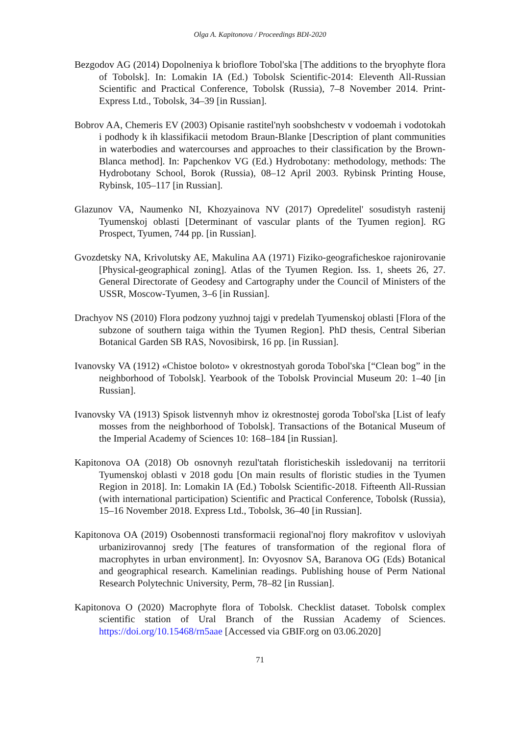Olga A. Kapitonova / Proceedings BDI-2020
Bezgodov AG (2014) Dopolneniya k brioflore Tobol'ska [The additions to the bryophyte flora of Tobolsk]. In: Lomakin IA (Ed.) Tobolsk Scientific-2014: Eleventh All-Russian Scientific and Practical Conference, Tobolsk (Russia), 7–8 November 2014. Print-Express Ltd., Tobolsk, 34–39 [in Russian].
Bobrov AA, Chemeris EV (2003) Opisanie rastitel'nyh soobshchestv v vodoemah i vodotokah i podhody k ih klassifikacii metodom Braun-Blanke [Description of plant communities in waterbodies and watercourses and approaches to their classification by the Brown-Blanca method]. In: Papchenkov VG (Ed.) Hydrobotany: methodology, methods: The Hydrobotany School, Borok (Russia), 08–12 April 2003. Rybinsk Printing House, Rybinsk, 105–117 [in Russian].
Glazunov VA, Naumenko NI, Khozyainova NV (2017) Opredelitel' sosudistyh rastenij Tyumenskoj oblasti [Determinant of vascular plants of the Tyumen region]. RG Prospect, Tyumen, 744 pp. [in Russian].
Gvozdetsky NA, Krivolutsky AE, Makulina AA (1971) Fiziko-geograficheskoe rajonirovanie [Physical-geographical zoning]. Atlas of the Tyumen Region. Iss. 1, sheets 26, 27. General Directorate of Geodesy and Cartography under the Council of Ministers of the USSR, Moscow-Tyumen, 3–6 [in Russian].
Drachyov NS (2010) Flora podzony yuzhnoj tajgi v predelah Tyumenskoj oblasti [Flora of the subzone of southern taiga within the Tyumen Region]. PhD thesis, Central Siberian Botanical Garden SB RAS, Novosibirsk, 16 pp. [in Russian].
Ivanovsky VA (1912) «Chistoe boloto» v okrestnostyah goroda Tobol'ska [“Clean bog” in the neighborhood of Tobolsk]. Yearbook of the Tobolsk Provincial Museum 20: 1–40 [in Russian].
Ivanovsky VA (1913) Spisok listvennyh mhov iz okrestnostej goroda Tobol'ska [List of leafy mosses from the neighborhood of Tobolsk]. Transactions of the Botanical Museum of the Imperial Academy of Sciences 10: 168–184 [in Russian].
Kapitonova OA (2018) Ob osnovnyh rezul'tatah floristicheskih issledovanij na territorii Tyumenskoj oblasti v 2018 godu [On main results of floristic studies in the Tyumen Region in 2018]. In: Lomakin IA (Ed.) Tobolsk Scientific-2018. Fifteenth All-Russian (with international participation) Scientific and Practical Conference, Tobolsk (Russia), 15–16 November 2018. Express Ltd., Tobolsk, 36–40 [in Russian].
Kapitonova OA (2019) Osobennosti transformacii regional'noj flory makrofitov v usloviyah urbanizirovannoj sredy [The features of transformation of the regional flora of macrophytes in urban environment]. In: Ovyosnov SA, Baranova OG (Eds) Botanical and geographical research. Kamelinian readings. Publishing house of Perm National Research Polytechnic University, Perm, 78–82 [in Russian].
Kapitonova O (2020) Macrophyte flora of Tobolsk. Checklist dataset. Tobolsk complex scientific station of Ural Branch of the Russian Academy of Sciences. https://doi.org/10.15468/rn5aae [Accessed via GBIF.org on 03.06.2020]
71